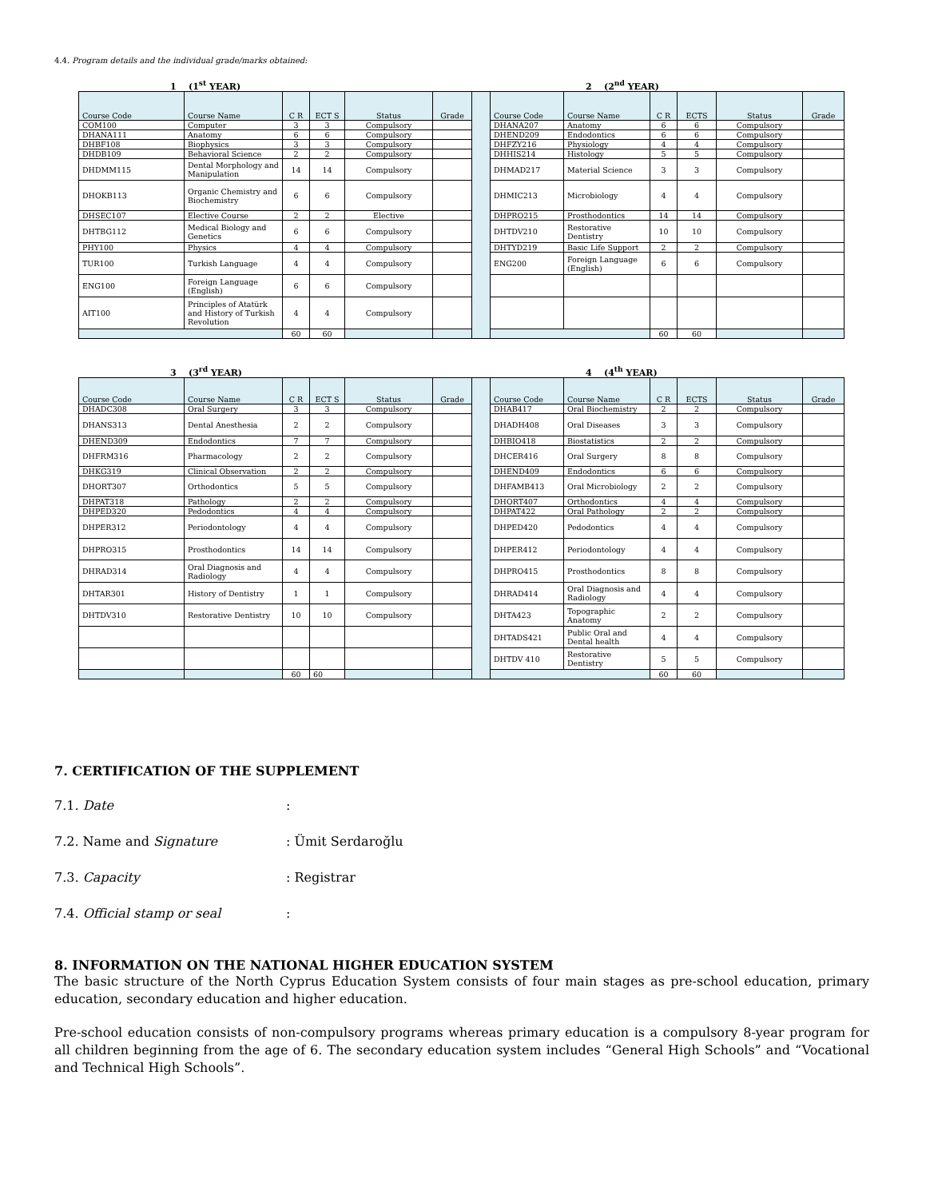4.4. Program details and the individual grade/marks obtained:
1 (1<sup>st</sup> YEAR) 2 (2<sup>nd</sup> YEAR)
| Course Code | Course Name | C R | ECT S | Status | Grade | | Course Code | Course Name | C R | ECTS | Status | Grade |
| --- | --- | --- | --- | --- | --- | --- | --- | --- | --- | --- | --- | --- |
| COM100 | Computer | 3 | 3 | Compulsory | | | DHANA207 | Anatomy | 6 | 6 | Compulsory | |
| DHANA111 | Anatomy | 6 | 6 | Compulsory | | | DHEND209 | Endodontics | 6 | 6 | Compulsory | |
| DHBF108 | Biophysics | 3 | 3 | Compulsory | | | DHFZY216 | Physiology | 4 | 4 | Compulsory | |
| DHDB109 | Behavioral Science | 2 | 2 | Compulsory | | | DHHIS214 | Histology | 5 | 5 | Compulsory | |
| DHDMM115 | Dental Morphology and Manipulation | 14 | 14 | Compulsory | | | DHMAD217 | Material Science | 3 | 3 | Compulsory | |
| DHOKB113 | Organic Chemistry and Biochemistry | 6 | 6 | Compulsory | | | DHMIC213 | Microbiology | 4 | 4 | Compulsory | |
| DHSEC107 | Elective Course | 2 | 2 | Elective | | | DHPRO215 | Prosthodontics | 14 | 14 | Compulsory | |
| DHTBG112 | Medical Biology and Genetics | 6 | 6 | Compulsory | | | DHTDV210 | Restorative Dentistry | 10 | 10 | Compulsory | |
| PHY100 | Physics | 4 | 4 | Compulsory | | | DHTYD219 | Basic Life Support | 2 | 2 | Compulsory | |
| TUR100 | Turkish Language | 4 | 4 | Compulsory | | | ENG200 | Foreign Language (English) | 6 | 6 | Compulsory | |
| ENG100 | Foreign Language (English) | 6 | 6 | Compulsory | | | | | | | | |
| AIT100 | Principles of Atatürk and History of Turkish Revolution | 4 | 4 | Compulsory | | | | | | | | |
| | | 60 | 60 | | | | | | 60 | 60 | | |
3 (3<sup>rd</sup> YEAR) 4 (4<sup>th</sup> YEAR)
| Course Code | Course Name | C R | ECT S | Status | Grade | | Course Code | Course Name | C R | ECTS | Status | Grade |
| --- | --- | --- | --- | --- | --- | --- | --- | --- | --- | --- | --- | --- |
| DHADC308 | Oral Surgery | 3 | 3 | Compulsory | | | DHAB417 | Oral Biochemistry | 2 | 2 | Compulsory | |
| DHANS313 | Dental Anesthesia | 2 | 2 | Compulsory | | | DHADH408 | Oral Diseases | 3 | 3 | Compulsory | |
| DHEND309 | Endodontics | 7 | 7 | Compulsory | | | DHBIO418 | Biostatistics | 2 | 2 | Compulsory | |
| DHFRM316 | Pharmacology | 2 | 2 | Compulsory | | | DHCER416 | Oral Surgery | 8 | 8 | Compulsory | |
| DHKG319 | Clinical Observation | 2 | 2 | Compulsory | | | DHEND409 | Endodontics | 6 | 6 | Compulsory | |
| DHORT307 | Orthodontics | 5 | 5 | Compulsory | | | DHFAMB413 | Oral Microbiology | 2 | 2 | Compulsory | |
| DHPAT318 | Pathology | 2 | 2 | Compulsory | | | DHORT407 | Orthodontics | 4 | 4 | Compulsory | |
| DHPED320 | Pedodontics | 4 | 4 | Compulsory | | | DHPAT422 | Oral Pathology | 2 | 2 | Compulsory | |
| DHPER312 | Periodontology | 4 | 4 | Compulsory | | | DHPED420 | Pedodontics | 4 | 4 | Compulsory | |
| DHPRO315 | Prosthodontics | 14 | 14 | Compulsory | | | DHPER412 | Periodontology | 4 | 4 | Compulsory | |
| DHRAD314 | Oral Diagnosis and Radiology | 4 | 4 | Compulsory | | | DHPRO415 | Prosthodontics | 8 | 8 | Compulsory | |
| DHTAR301 | History of Dentistry | 1 | 1 | Compulsory | | | DHRAD414 | Oral Diagnosis and Radiology | 4 | 4 | Compulsory | |
| DHTDV310 | Restorative Dentistry | 10 | 10 | Compulsory | | | DHTA423 | Topographic Anatomy | 2 | 2 | Compulsory | |
| | | | | | | | DHTADS421 | Public Oral and Dental health | 4 | 4 | Compulsory | |
| | | | | | | | DHTDV 410 | Restorative Dentistry | 5 | 5 | Compulsory | |
| | | 60 | 60 | | | | | | 60 | 60 | | |
7. CERTIFICATION OF THE SUPPLEMENT
7.1. Date:
7.2. Name and Signature: Ümit Serdaroğlu
7.3. Capacity: Registrar
7.4. Official stamp or seal:
8. INFORMATION ON THE NATIONAL HIGHER EDUCATION SYSTEM
The basic structure of the North Cyprus Education System consists of four main stages as pre-school education, primary education, secondary education and higher education.
Pre-school education consists of non-compulsory programs whereas primary education is a compulsory 8-year program for all children beginning from the age of 6. The secondary education system includes “General High Schools” and “Vocational and Technical High Schools”.